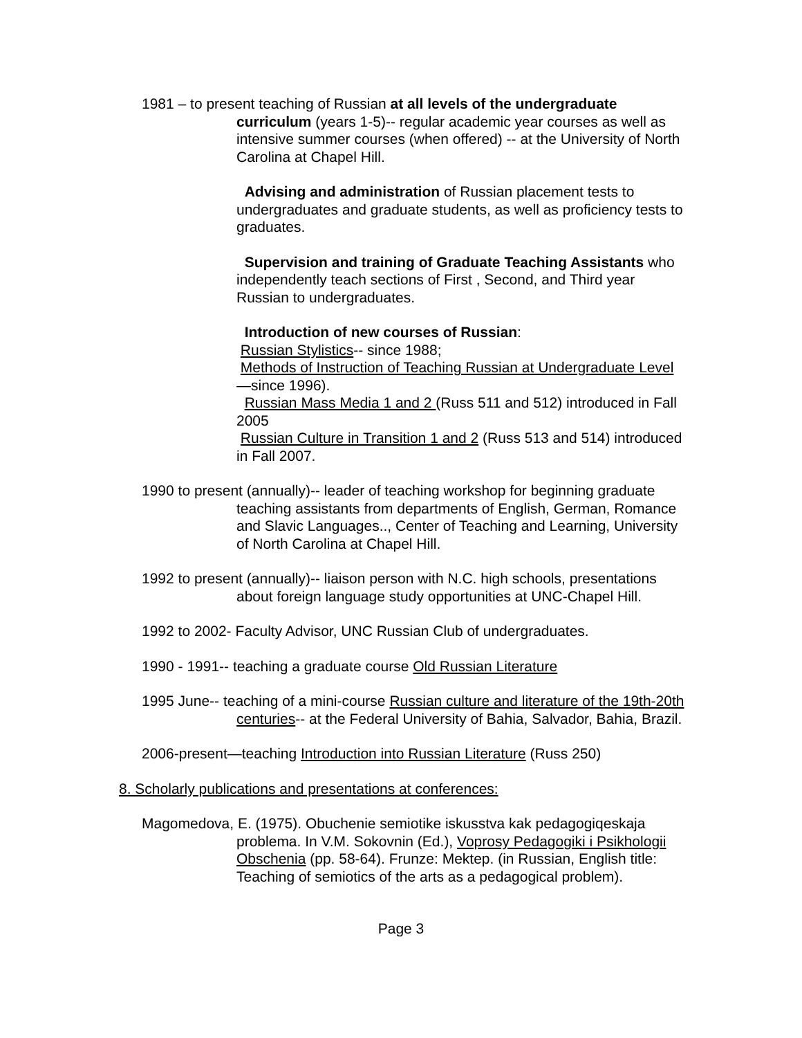1981 – to present teaching of Russian at all levels of the undergraduate curriculum (years 1-5)-- regular academic year courses as well as intensive summer courses (when offered) -- at the University of North Carolina at Chapel Hill.
Advising and administration of Russian placement tests to undergraduates and graduate students, as well as proficiency tests to graduates.
Supervision and training of Graduate Teaching Assistants who independently teach sections of First , Second, and Third year Russian to undergraduates.
Introduction of new courses of Russian:
Russian Stylistics-- since 1988;
Methods of Instruction of Teaching Russian at Undergraduate Level—since 1996).
Russian Mass Media 1 and 2 (Russ 511 and 512) introduced in Fall 2005
Russian Culture in Transition 1 and 2 (Russ 513 and 514) introduced in Fall 2007.
1990 to present (annually)-- leader of teaching workshop for beginning graduate teaching assistants from departments of English, German, Romance and Slavic Languages.., Center of Teaching and Learning, University of North Carolina at Chapel Hill.
1992 to present (annually)-- liaison person with N.C. high schools, presentations about foreign language study opportunities at UNC-Chapel Hill.
1992 to 2002- Faculty Advisor, UNC Russian Club of undergraduates.
1990 - 1991-- teaching a graduate course Old Russian Literature
1995 June-- teaching of a mini-course Russian culture and literature of the 19th-20th centuries-- at the Federal University of Bahia, Salvador, Bahia, Brazil.
2006-present—teaching Introduction into Russian Literature (Russ 250)
8. Scholarly publications and presentations at conferences:
Magomedova, E. (1975). Obuchenie semiotike iskusstva kak pedagogiqeskaja problema. In V.M. Sokovnin (Ed.), Voprosy Pedagogiki i Psikhologii Obschenia (pp. 58-64). Frunze: Mektep. (in Russian, English title: Teaching of semiotics of the arts as a pedagogical problem).
Page 3